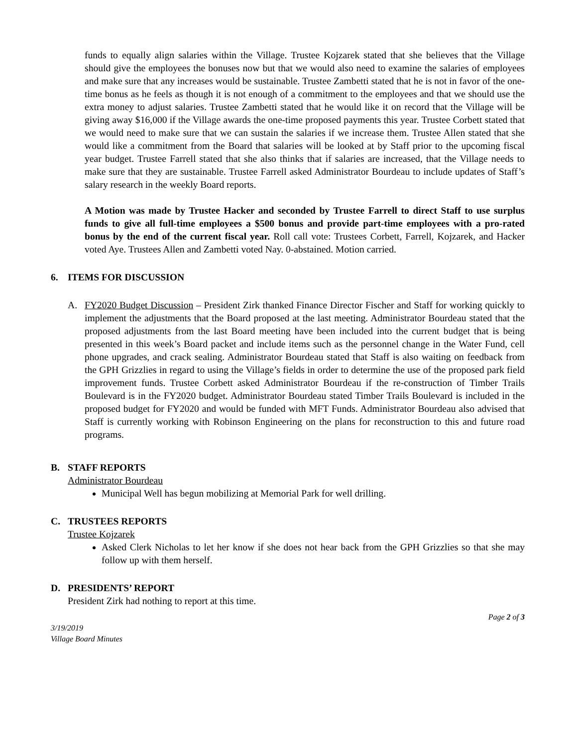funds to equally align salaries within the Village. Trustee Kojzarek stated that she believes that the Village should give the employees the bonuses now but that we would also need to examine the salaries of employees and make sure that any increases would be sustainable. Trustee Zambetti stated that he is not in favor of the one-time bonus as he feels as though it is not enough of a commitment to the employees and that we should use the extra money to adjust salaries. Trustee Zambetti stated that he would like it on record that the Village will be giving away $16,000 if the Village awards the one-time proposed payments this year. Trustee Corbett stated that we would need to make sure that we can sustain the salaries if we increase them. Trustee Allen stated that she would like a commitment from the Board that salaries will be looked at by Staff prior to the upcoming fiscal year budget. Trustee Farrell stated that she also thinks that if salaries are increased, that the Village needs to make sure that they are sustainable. Trustee Farrell asked Administrator Bourdeau to include updates of Staff’s salary research in the weekly Board reports.
A Motion was made by Trustee Hacker and seconded by Trustee Farrell to direct Staff to use surplus funds to give all full-time employees a $500 bonus and provide part-time employees with a pro-rated bonus by the end of the current fiscal year. Roll call vote: Trustees Corbett, Farrell, Kojzarek, and Hacker voted Aye. Trustees Allen and Zambetti voted Nay. 0-abstained. Motion carried.
6. ITEMS FOR DISCUSSION
A. FY2020 Budget Discussion – President Zirk thanked Finance Director Fischer and Staff for working quickly to implement the adjustments that the Board proposed at the last meeting. Administrator Bourdeau stated that the proposed adjustments from the last Board meeting have been included into the current budget that is being presented in this week’s Board packet and include items such as the personnel change in the Water Fund, cell phone upgrades, and crack sealing. Administrator Bourdeau stated that Staff is also waiting on feedback from the GPH Grizzlies in regard to using the Village’s fields in order to determine the use of the proposed park field improvement funds. Trustee Corbett asked Administrator Bourdeau if the re-construction of Timber Trails Boulevard is in the FY2020 budget. Administrator Bourdeau stated Timber Trails Boulevard is included in the proposed budget for FY2020 and would be funded with MFT Funds. Administrator Bourdeau also advised that Staff is currently working with Robinson Engineering on the plans for reconstruction to this and future road programs.
B. STAFF REPORTS
Administrator Bourdeau
Municipal Well has begun mobilizing at Memorial Park for well drilling.
C. TRUSTEES REPORTS
Trustee Kojzarek
Asked Clerk Nicholas to let her know if she does not hear back from the GPH Grizzlies so that she may follow up with them herself.
D. PRESIDENTS’ REPORT
President Zirk had nothing to report at this time.
Page 2 of 3
3/19/2019
Village Board Minutes